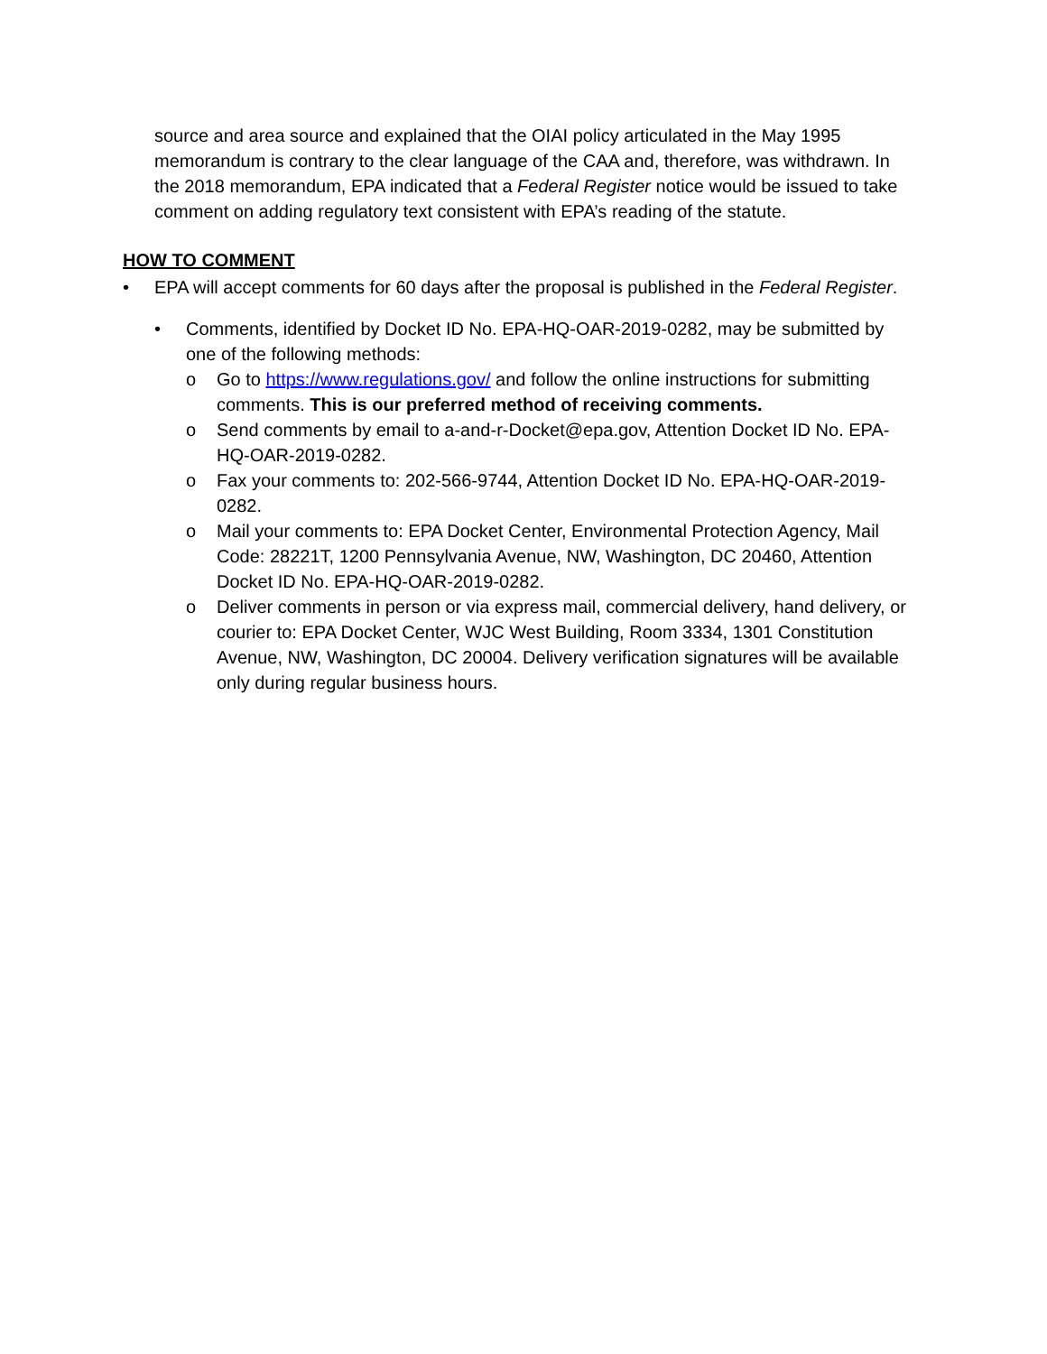source and area source and explained that the OIAI policy articulated in the May 1995 memorandum is contrary to the clear language of the CAA and, therefore, was withdrawn. In the 2018 memorandum, EPA indicated that a Federal Register notice would be issued to take comment on adding regulatory text consistent with EPA’s reading of the statute.
HOW TO COMMENT
• EPA will accept comments for 60 days after the proposal is published in the Federal Register.
• Comments, identified by Docket ID No. EPA-HQ-OAR-2019-0282, may be submitted by one of the following methods:
o Go to https://www.regulations.gov/ and follow the online instructions for submitting comments. This is our preferred method of receiving comments.
o Send comments by email to a-and-r-Docket@epa.gov, Attention Docket ID No. EPA-HQ-OAR-2019-0282.
o Fax your comments to: 202-566-9744, Attention Docket ID No. EPA-HQ-OAR-2019-0282.
o Mail your comments to: EPA Docket Center, Environmental Protection Agency, Mail Code: 28221T, 1200 Pennsylvania Avenue, NW, Washington, DC 20460, Attention Docket ID No. EPA-HQ-OAR-2019-0282.
o Deliver comments in person or via express mail, commercial delivery, hand delivery, or courier to: EPA Docket Center, WJC West Building, Room 3334, 1301 Constitution Avenue, NW, Washington, DC 20004. Delivery verification signatures will be available only during regular business hours.